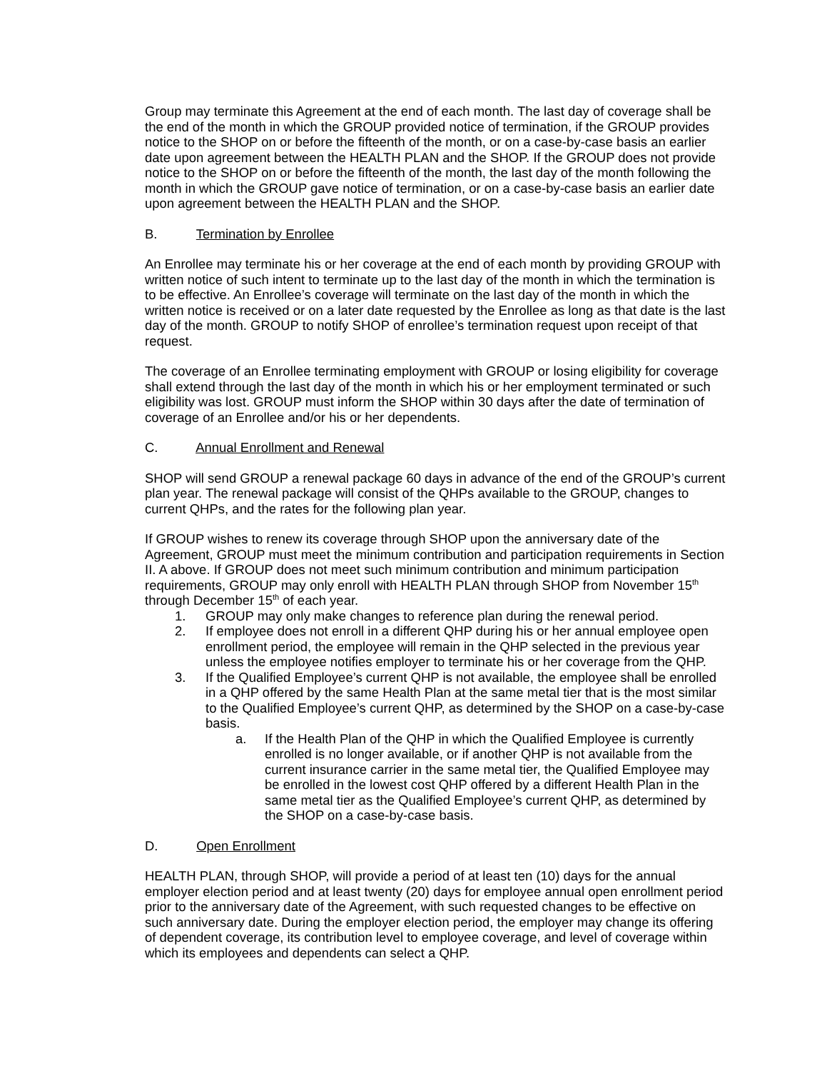Group may terminate this Agreement at the end of each month. The last day of coverage shall be the end of the month in which the GROUP provided notice of termination, if the GROUP provides notice to the SHOP on or before the fifteenth of the month, or on a case-by-case basis an earlier date upon agreement between the HEALTH PLAN and the SHOP. If the GROUP does not provide notice to the SHOP on or before the fifteenth of the month, the last day of the month following the month in which the GROUP gave notice of termination, or on a case-by-case basis an earlier date upon agreement between the HEALTH PLAN and the SHOP.
B. Termination by Enrollee
An Enrollee may terminate his or her coverage at the end of each month by providing GROUP with written notice of such intent to terminate up to the last day of the month in which the termination is to be effective. An Enrollee’s coverage will terminate on the last day of the month in which the written notice is received or on a later date requested by the Enrollee as long as that date is the last day of the month. GROUP to notify SHOP of enrollee’s termination request upon receipt of that request.
The coverage of an Enrollee terminating employment with GROUP or losing eligibility for coverage shall extend through the last day of the month in which his or her employment terminated or such eligibility was lost. GROUP must inform the SHOP within 30 days after the date of termination of coverage of an Enrollee and/or his or her dependents.
C. Annual Enrollment and Renewal
SHOP will send GROUP a renewal package 60 days in advance of the end of the GROUP’s current plan year. The renewal package will consist of the QHPs available to the GROUP, changes to current QHPs, and the rates for the following plan year.
If GROUP wishes to renew its coverage through SHOP upon the anniversary date of the Agreement, GROUP must meet the minimum contribution and participation requirements in Section II. A above. If GROUP does not meet such minimum contribution and minimum participation requirements, GROUP may only enroll with HEALTH PLAN through SHOP from November 15<sup>th</sup> through December 15<sup>th</sup> of each year.
1. GROUP may only make changes to reference plan during the renewal period.
2. If employee does not enroll in a different QHP during his or her annual employee open enrollment period, the employee will remain in the QHP selected in the previous year unless the employee notifies employer to terminate his or her coverage from the QHP.
3. If the Qualified Employee’s current QHP is not available, the employee shall be enrolled in a QHP offered by the same Health Plan at the same metal tier that is the most similar to the Qualified Employee’s current QHP, as determined by the SHOP on a case-by-case basis.
a. If the Health Plan of the QHP in which the Qualified Employee is currently enrolled is no longer available, or if another QHP is not available from the current insurance carrier in the same metal tier, the Qualified Employee may be enrolled in the lowest cost QHP offered by a different Health Plan in the same metal tier as the Qualified Employee’s current QHP, as determined by the SHOP on a case-by-case basis.
D. Open Enrollment
HEALTH PLAN, through SHOP, will provide a period of at least ten (10) days for the annual employer election period and at least twenty (20) days for employee annual open enrollment period prior to the anniversary date of the Agreement, with such requested changes to be effective on such anniversary date. During the employer election period, the employer may change its offering of dependent coverage, its contribution level to employee coverage, and level of coverage within which its employees and dependents can select a QHP.